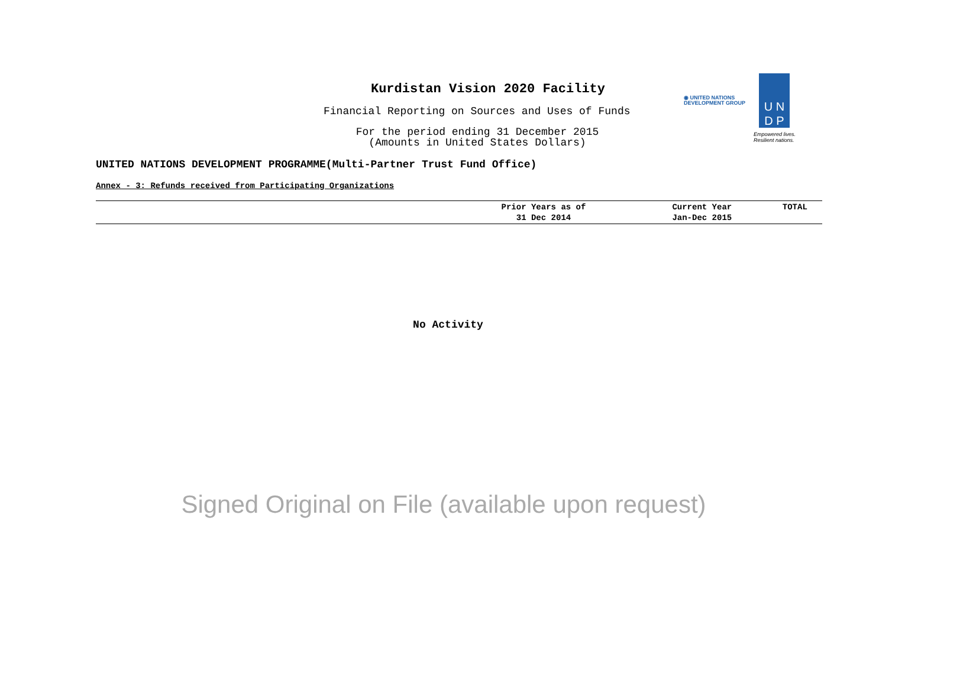Kurdistan Vision 2020 Facility
Financial Reporting on Sources and Uses of Funds
For the period ending 31 December 2015
(Amounts in United States Dollars)
◉ UNITED NATIONS
DEVELOPMENT GROUP
U N
D P
Empowered lives.
Resilient nations.
UNITED NATIONS DEVELOPMENT PROGRAMME(Multi-Partner Trust Fund Office)
Annex - 3: Refunds received from Participating Organizations
| | Prior Years as of 31 Dec 2014 | Current Year Jan-Dec 2015 | TOTAL |
| --- | --- | --- | --- |
No Activity
Signed Original on File (available upon request)